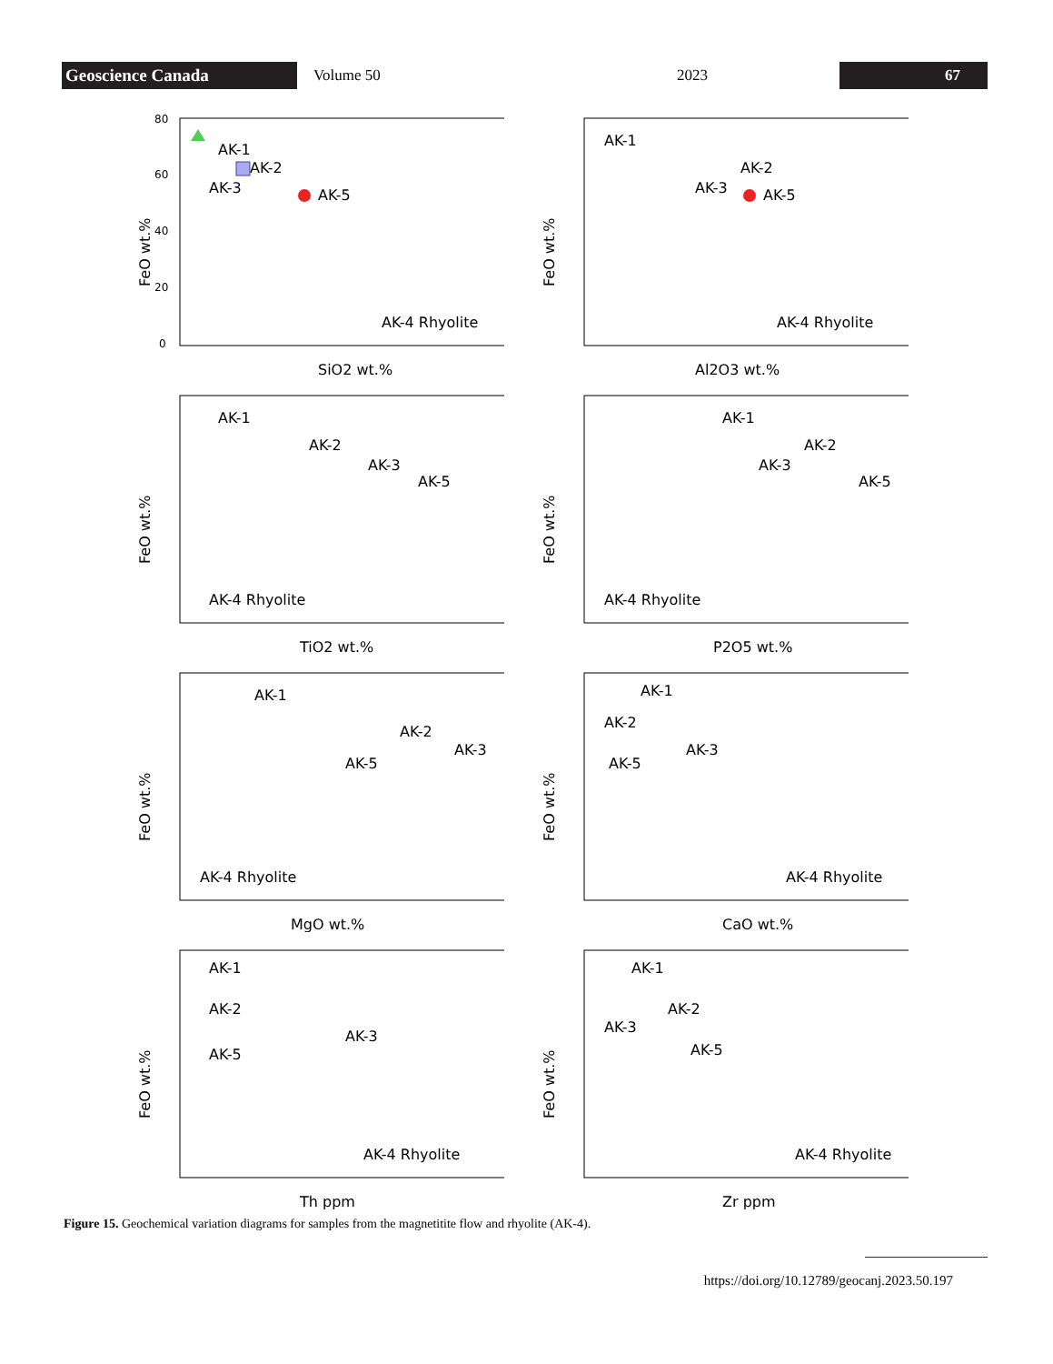Geoscience Canada
Volume 50 2023
67
FeO wt.%
0
20
40
60
80
AK-1
AK-2
AK-3
AK-5
AK-4 Rhyolite
SiO2 wt.%
FeO wt.%
AK-1
AK-2
AK-3
AK-5
AK-4 Rhyolite
Al2O3 wt.%
FeO wt.%
AK-1
AK-2
AK-3
AK-5
AK-4 Rhyolite
TiO2 wt.%
FeO wt.%
AK-1
AK-2
AK-3
AK-5
AK-4 Rhyolite
P2O5 wt.%
FeO wt.%
AK-1
AK-2
AK-3
AK-5
AK-4 Rhyolite
MgO wt.%
FeO wt.%
AK-1
AK-2
AK-3
AK-5
AK-4 Rhyolite
CaO wt.%
FeO wt.%
AK-1
AK-2
AK-3
AK-5
AK-4 Rhyolite
Th ppm
FeO wt.%
AK-1
AK-2
AK-3
AK-5
AK-4 Rhyolite
Zr ppm
Figure 15. Geochemical variation diagrams for samples from the magnetitite flow and rhyolite (AK-4).
https://doi.org/10.12789/geocanj.2023.50.197